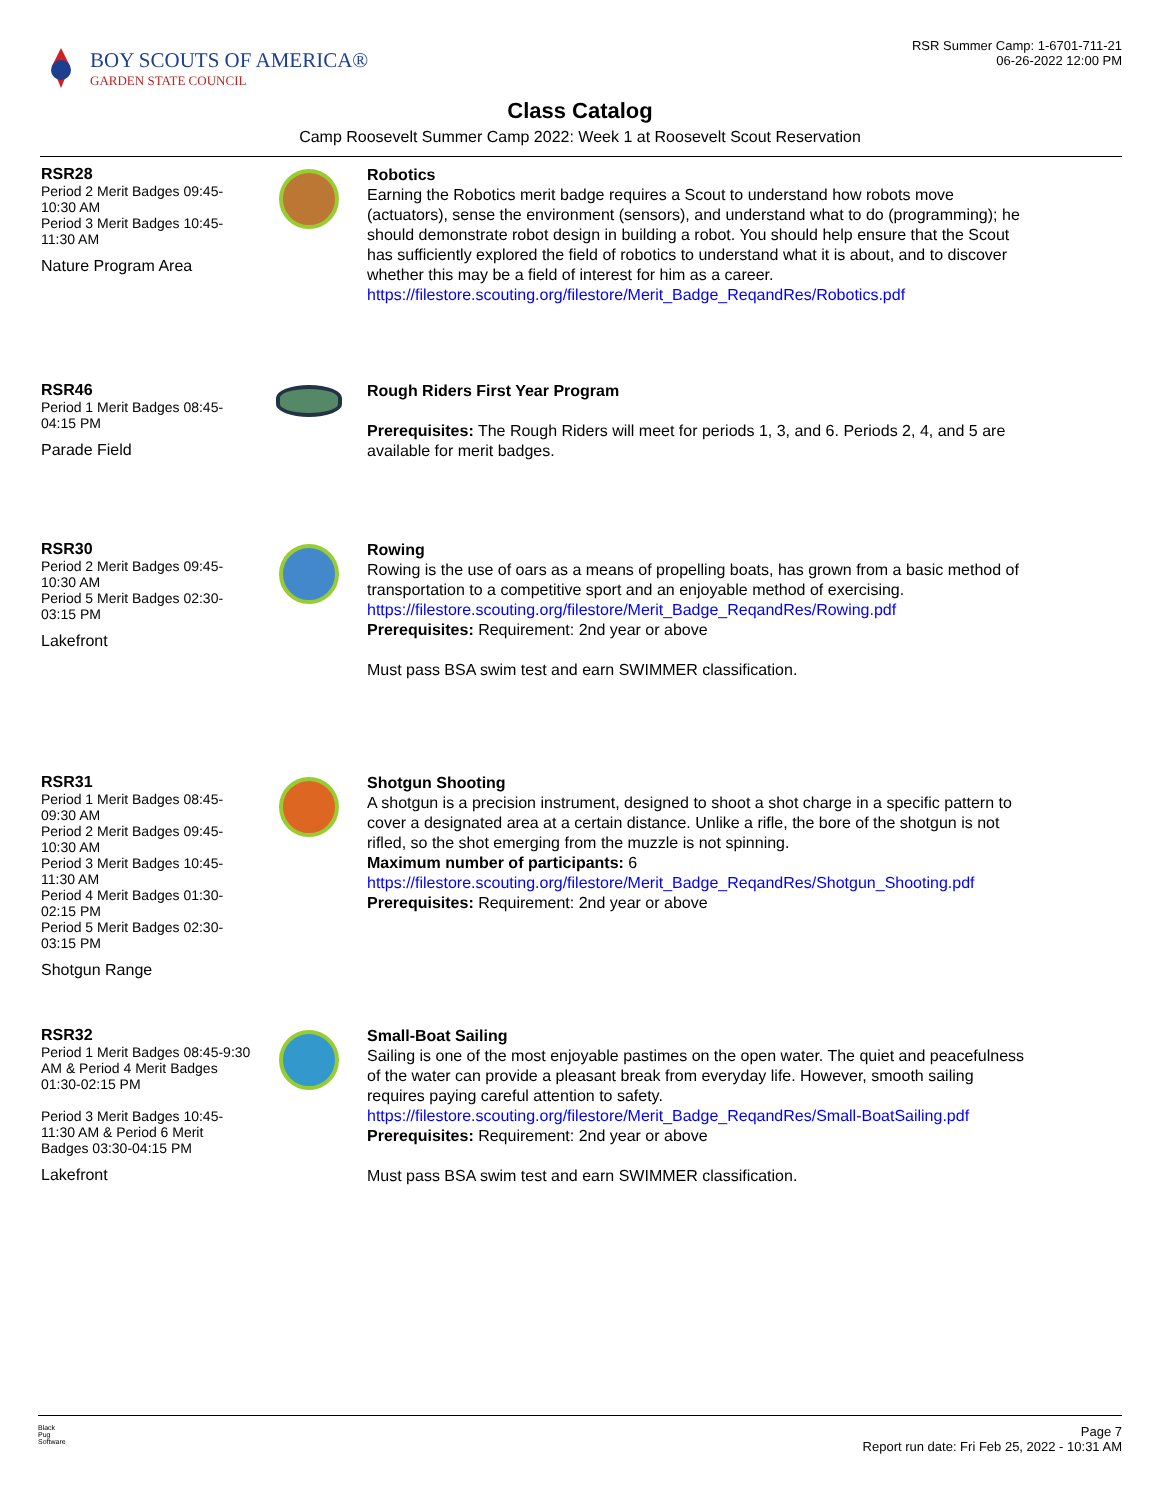BOY SCOUTS OF AMERICA®
GARDEN STATE COUNCIL
RSR Summer Camp: 1-6701-711-21
06-26-2022 12:00 PM
Class Catalog
Camp Roosevelt Summer Camp 2022: Week 1 at Roosevelt Scout Reservation
RSR28
Period 2 Merit Badges 09:45-10:30 AM
Period 3 Merit Badges 10:45-11:30 AM
Nature Program Area
Robotics
Earning the Robotics merit badge requires a Scout to understand how robots move (actuators), sense the environment (sensors), and understand what to do (programming); he should demonstrate robot design in building a robot. You should help ensure that the Scout has sufficiently explored the field of robotics to understand what it is about, and to discover whether this may be a field of interest for him as a career.
https://filestore.scouting.org/filestore/Merit_Badge_ReqandRes/Robotics.pdf
RSR46
Period 1 Merit Badges 08:45-04:15 PM
Parade Field
Rough Riders First Year Program
Prerequisites: The Rough Riders will meet for periods 1, 3, and 6. Periods 2, 4, and 5 are available for merit badges.
RSR30
Period 2 Merit Badges 09:45-10:30 AM
Period 5 Merit Badges 02:30-03:15 PM
Lakefront
Rowing
Rowing is the use of oars as a means of propelling boats, has grown from a basic method of transportation to a competitive sport and an enjoyable method of exercising.
https://filestore.scouting.org/filestore/Merit_Badge_ReqandRes/Rowing.pdf
Prerequisites: Requirement: 2nd year or above
Must pass BSA swim test and earn SWIMMER classification.
RSR31
Period 1 Merit Badges 08:45-09:30 AM
Period 2 Merit Badges 09:45-10:30 AM
Period 3 Merit Badges 10:45-11:30 AM
Period 4 Merit Badges 01:30-02:15 PM
Period 5 Merit Badges 02:30-03:15 PM
Shotgun Range
Shotgun Shooting
A shotgun is a precision instrument, designed to shoot a shot charge in a specific pattern to cover a designated area at a certain distance. Unlike a rifle, the bore of the shotgun is not rifled, so the shot emerging from the muzzle is not spinning.
Maximum number of participants: 6
https://filestore.scouting.org/filestore/Merit_Badge_ReqandRes/Shotgun_Shooting.pdf
Prerequisites: Requirement: 2nd year or above
RSR32
Period 1 Merit Badges 08:45-9:30 AM & Period 4 Merit Badges 01:30-02:15 PM
Period 3 Merit Badges 10:45-11:30 AM & Period 6 Merit Badges 03:30-04:15 PM
Lakefront
Small-Boat Sailing
Sailing is one of the most enjoyable pastimes on the open water. The quiet and peacefulness of the water can provide a pleasant break from everyday life. However, smooth sailing requires paying careful attention to safety.
https://filestore.scouting.org/filestore/Merit_Badge_ReqandRes/Small-BoatSailing.pdf
Prerequisites: Requirement: 2nd year or above
Must pass BSA swim test and earn SWIMMER classification.
Black
Pug
Software
Page 7
Report run date: Fri Feb 25, 2022 - 10:31 AM